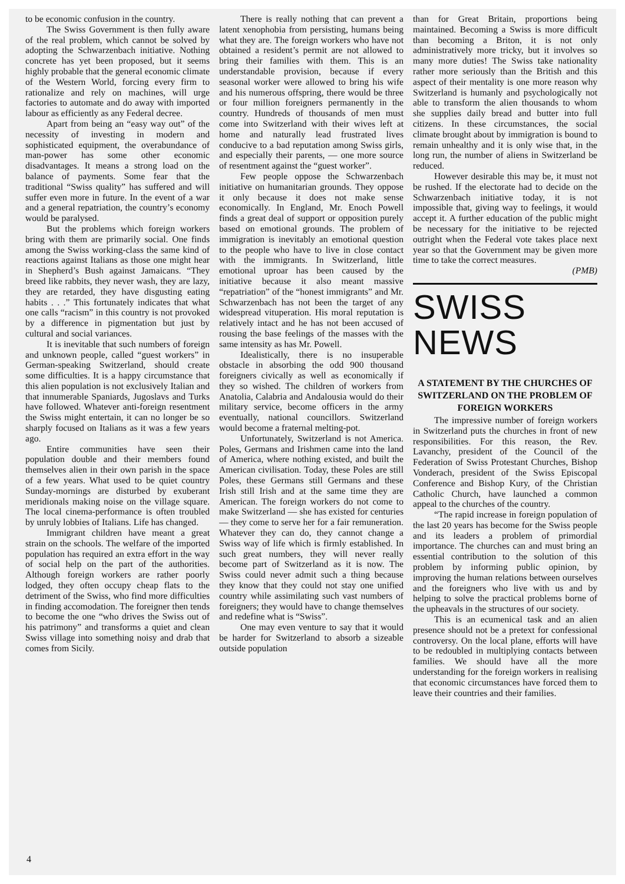to be economic confusion in the country.
The Swiss Government is then fully aware of the real problem, which cannot be solved by adopting the Schwarzenbach initiative. Nothing concrete has yet been proposed, but it seems highly probable that the general economic climate of the Western World, forcing every firm to rationalize and rely on machines, will urge factories to automate and do away with imported labour as efficiently as any Federal decree.
Apart from being an “easy way out” of the necessity of investing in modern and sophisticated equipment, the overabundance of man-power has some other economic disadvantages. It means a strong load on the balance of payments. Some fear that the traditional “Swiss quality” has suffered and will suffer even more in future. In the event of a war and a general repatriation, the country’s economy would be paralysed.
But the problems which foreign workers bring with them are primarily social. One finds among the Swiss working-class the same kind of reactions against Italians as those one might hear in Shepherd’s Bush against Jamaicans. “They breed like rabbits, they never wash, they are lazy, they are retarded, they have disgusting eating habits . . .” This fortunately indicates that what one calls “racism” in this country is not provoked by a difference in pigmentation but just by cultural and social variances.
It is inevitable that such numbers of foreign and unknown people, called “guest workers” in German-speaking Switzerland, should create some difficulties. It is a happy circumstance that this alien population is not exclusively Italian and that innumerable Spaniards, Jugoslavs and Turks have followed. Whatever anti-foreign resentment the Swiss might entertain, it can no longer be so sharply focused on Italians as it was a few years ago.
Entire communities have seen their population double and their members found themselves alien in their own parish in the space of a few years. What used to be quiet country Sunday-mornings are disturbed by exuberant meridionals making noise on the village square. The local cinema-performance is often troubled by unruly lobbies of Italians. Life has changed.
Immigrant children have meant a great strain on the schools. The welfare of the imported population has required an extra effort in the way of social help on the part of the authorities. Although foreign workers are rather poorly lodged, they often occupy cheap flats to the detriment of the Swiss, who find more difficulties in finding accomodation. The foreigner then tends to become the one “who drives the Swiss out of his patrimony” and transforms a quiet and clean Swiss village into something noisy and drab that comes from Sicily.
There is really nothing that can prevent a latent xenophobia from persisting, humans being what they are. The foreign workers who have not obtained a resident’s permit are not allowed to bring their families with them. This is an understandable provision, because if every seasonal worker were allowed to bring his wife and his numerous offspring, there would be three or four million foreigners permanently in the country. Hundreds of thousands of men must come into Switzerland with their wives left at home and naturally lead frustrated lives conducive to a bad reputation among Swiss girls, and especially their parents, — one more source of resentment against the “guest worker”.
Few people oppose the Schwarzenbach initiative on humanitarian grounds. They oppose it only because it does not make sense economically. In England, Mr. Enoch Powell finds a great deal of support or opposition purely based on emotional grounds. The problem of immigration is inevitably an emotional question to the people who have to live in close contact with the immigrants. In Switzerland, little emotional uproar has been caused by the initiative because it also meant massive “repatriation” of the “honest immigrants” and Mr. Schwarzenbach has not been the target of any widespread vituperation. His moral reputation is relatively intact and he has not been accused of rousing the base feelings of the masses with the same intensity as has Mr. Powell.
Idealistically, there is no insuperable obstacle in absorbing the odd 900 thousand foreigners civically as well as economically if they so wished. The children of workers from Anatolia, Calabria and Andalousia would do their military service, become officers in the army eventually, national councillors. Switzerland would become a fraternal melting-pot.
Unfortunately, Switzerland is not America. Poles, Germans and Irishmen came into the land of America, where nothing existed, and built the American civilisation. Today, these Poles are still Poles, these Germans still Germans and these Irish still Irish and at the same time they are American. The foreign workers do not come to make Switzerland — she has existed for centuries — they come to serve her for a fair remuneration. Whatever they can do, they cannot change a Swiss way of life which is firmly established. In such great numbers, they will never really become part of Switzerland as it is now. The Swiss could never admit such a thing because they know that they could not stay one unified country while assimilating such vast numbers of foreigners; they would have to change themselves and redefine what is “Swiss”.
One may even venture to say that it would be harder for Switzerland to absorb a sizeable outside population
than for Great Britain, proportions being maintained. Becoming a Swiss is more difficult than becoming a Briton, it is not only administratively more tricky, but it involves so many more duties! The Swiss take nationality rather more seriously than the British and this aspect of their mentality is one more reason why Switzerland is humanly and psychologically not able to transform the alien thousands to whom she supplies daily bread and butter into full citizens. In these circumstances, the social climate brought about by immigration is bound to remain unhealthy and it is only wise that, in the long run, the number of aliens in Switzerland be reduced.
However desirable this may be, it must not be rushed. If the electorate had to decide on the Schwarzenbach initiative today, it is not impossible that, giving way to feelings, it would accept it. A further education of the public might be necessary for the initiative to be rejected outright when the Federal vote takes place next year so that the Government may be given more time to take the correct measures.
(PMB)
SWISS NEWS
A STATEMENT BY THE CHURCHES OF SWITZERLAND ON THE PROBLEM OF FOREIGN WORKERS
The impressive number of foreign workers in Switzerland puts the churches in front of new responsibilities. For this reason, the Rev. Lavanchy, president of the Council of the Federation of Swiss Protestant Churches, Bishop Vonderach, president of the Swiss Episcopal Conference and Bishop Kury, of the Christian Catholic Church, have launched a common appeal to the churches of the country.
“The rapid increase in foreign population of the last 20 years has become for the Swiss people and its leaders a problem of primordial importance. The churches can and must bring an essential contribution to the solution of this problem by informing public opinion, by improving the human relations between ourselves and the foreigners who live with us and by helping to solve the practical problems borne of the upheavals in the structures of our society.
This is an ecumenical task and an alien presence should not be a pretext for confessional controversy. On the local plane, efforts will have to be redoubled in multiplying contacts between families. We should have all the more understanding for the foreign workers in realising that economic circumstances have forced them to leave their countries and their families.
4